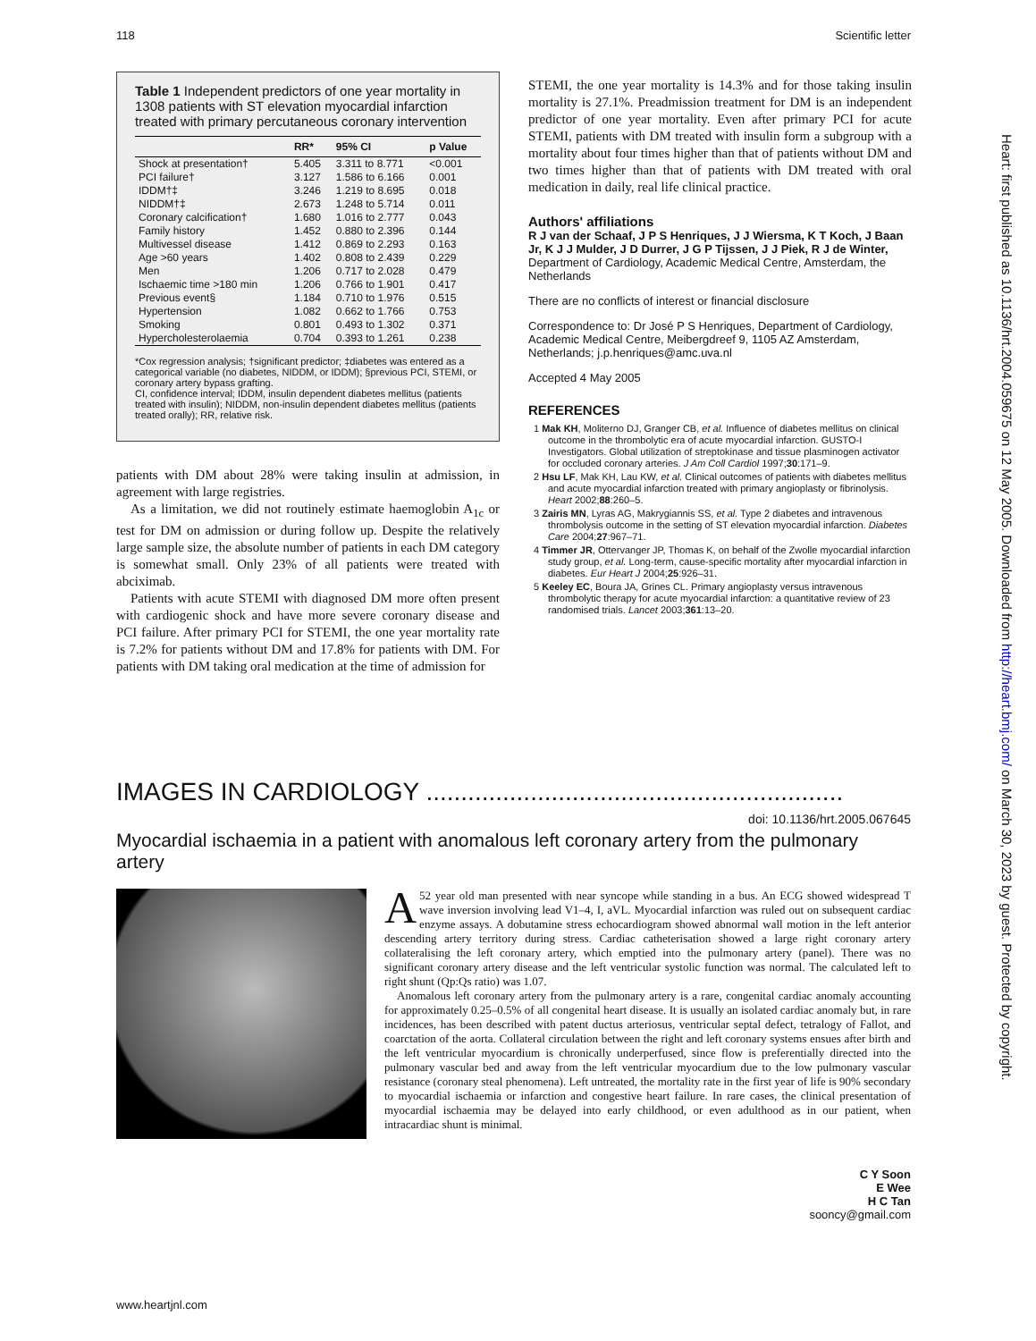118 Scientific letter
Heart: first published as 10.1136/hrt.2004.059675 on 12 May 2005. Downloaded from http://heart.bmj.com/ on March 30, 2023 by guest. Protected by copyright.
Table 1 Independent predictors of one year mortality in 1308 patients with ST elevation myocardial infarction treated with primary percutaneous coronary intervention
| | RR* | 95% CI | p Value |
| --- | --- | --- | --- |
| Shock at presentation† | 5.405 | 3.311 to 8.771 | <0.001 |
| PCI failure† | 3.127 | 1.586 to 6.166 | 0.001 |
| IDDM†‡ | 3.246 | 1.219 to 8.695 | 0.018 |
| NIDDM†‡ | 2.673 | 1.248 to 5.714 | 0.011 |
| Coronary calcification† | 1.680 | 1.016 to 2.777 | 0.043 |
| Family history | 1.452 | 0.880 to 2.396 | 0.144 |
| Multivessel disease | 1.412 | 0.869 to 2.293 | 0.163 |
| Age >60 years | 1.402 | 0.808 to 2.439 | 0.229 |
| Men | 1.206 | 0.717 to 2.028 | 0.479 |
| Ischaemic time >180 min | 1.206 | 0.766 to 1.901 | 0.417 |
| Previous event§ | 1.184 | 0.710 to 1.976 | 0.515 |
| Hypertension | 1.082 | 0.662 to 1.766 | 0.753 |
| Smoking | 0.801 | 0.493 to 1.302 | 0.371 |
| Hypercholesterolaemia | 0.704 | 0.393 to 1.261 | 0.238 |
*Cox regression analysis; †significant predictor; ‡diabetes was entered as a categorical variable (no diabetes, NIDDM, or IDDM); §previous PCI, STEMI, or coronary artery bypass grafting.
CI, confidence interval; IDDM, insulin dependent diabetes mellitus (patients treated with insulin); NIDDM, non-insulin dependent diabetes mellitus (patients treated orally); RR, relative risk.
patients with DM about 28% were taking insulin at admission, in agreement with large registries.
As a limitation, we did not routinely estimate haemoglobin A<sub>1c</sub> or test for DM on admission or during follow up. Despite the relatively large sample size, the absolute number of patients in each DM category is somewhat small. Only 23% of all patients were treated with abciximab.
Patients with acute STEMI with diagnosed DM more often present with cardiogenic shock and have more severe coronary disease and PCI failure. After primary PCI for STEMI, the one year mortality rate is 7.2% for patients without DM and 17.8% for patients with DM. For patients with DM taking oral medication at the time of admission for
STEMI, the one year mortality is 14.3% and for those taking insulin mortality is 27.1%. Preadmission treatment for DM is an independent predictor of one year mortality. Even after primary PCI for acute STEMI, patients with DM treated with insulin form a subgroup with a mortality about four times higher than that of patients without DM and two times higher than that of patients with DM treated with oral medication in daily, real life clinical practice.
Authors' affiliations
R J van der Schaaf, J P S Henriques, J J Wiersma, K T Koch, J Baan Jr, K J J Mulder, J D Durrer, J G P Tijssen, J J Piek, R J de Winter, Department of Cardiology, Academic Medical Centre, Amsterdam, the Netherlands
There are no conflicts of interest or financial disclosure
Correspondence to: Dr José P S Henriques, Department of Cardiology, Academic Medical Centre, Meibergdreef 9, 1105 AZ Amsterdam, Netherlands; j.p.henriques@amc.uva.nl
Accepted 4 May 2005
REFERENCES
1 Mak KH, Moliterno DJ, Granger CB, et al. Influence of diabetes mellitus on clinical outcome in the thrombolytic era of acute myocardial infarction. GUSTO-I Investigators. Global utilization of streptokinase and tissue plasminogen activator for occluded coronary arteries. J Am Coll Cardiol 1997;30:171–9.
2 Hsu LF, Mak KH, Lau KW, et al. Clinical outcomes of patients with diabetes mellitus and acute myocardial infarction treated with primary angioplasty or fibrinolysis. Heart 2002;88:260–5.
3 Zairis MN, Lyras AG, Makrygiannis SS, et al. Type 2 diabetes and intravenous thrombolysis outcome in the setting of ST elevation myocardial infarction. Diabetes Care 2004;27:967–71.
4 Timmer JR, Ottervanger JP, Thomas K, on behalf of the Zwolle myocardial infarction study group, et al. Long-term, cause-specific mortality after myocardial infarction in diabetes. Eur Heart J 2004;25:926–31.
5 Keeley EC, Boura JA, Grines CL. Primary angioplasty versus intravenous thrombolytic therapy for acute myocardial infarction: a quantitative review of 23 randomised trials. Lancet 2003;361:13–20.
IMAGES IN CARDIOLOGY ............................................................
doi: 10.1136/hrt.2005.067645
Myocardial ischaemia in a patient with anomalous left coronary artery from the pulmonary artery
A 52 year old man presented with near syncope while standing in a bus. An ECG showed widespread T wave inversion involving lead V1–4, I, aVL. Myocardial infarction was ruled out on subsequent cardiac enzyme assays. A dobutamine stress echocardiogram showed abnormal wall motion in the left anterior descending artery territory during stress. Cardiac catheterisation showed a large right coronary artery collateralising the left coronary artery, which emptied into the pulmonary artery (panel). There was no significant coronary artery disease and the left ventricular systolic function was normal. The calculated left to right shunt (Qp:Qs ratio) was 1.07.
Anomalous left coronary artery from the pulmonary artery is a rare, congenital cardiac anomaly accounting for approximately 0.25–0.5% of all congenital heart disease. It is usually an isolated cardiac anomaly but, in rare incidences, has been described with patent ductus arteriosus, ventricular septal defect, tetralogy of Fallot, and coarctation of the aorta. Collateral circulation between the right and left coronary systems ensues after birth and the left ventricular myocardium is chronically underperfused, since flow is preferentially directed into the pulmonary vascular bed and away from the left ventricular myocardium due to the low pulmonary vascular resistance (coronary steal phenomena). Left untreated, the mortality rate in the first year of life is 90% secondary to myocardial ischaemia or infarction and congestive heart failure. In rare cases, the clinical presentation of myocardial ischaemia may be delayed into early childhood, or even adulthood as in our patient, when intracardiac shunt is minimal.
C Y Soon
E Wee
H C Tan
sooncy@gmail.com
www.heartjnl.com